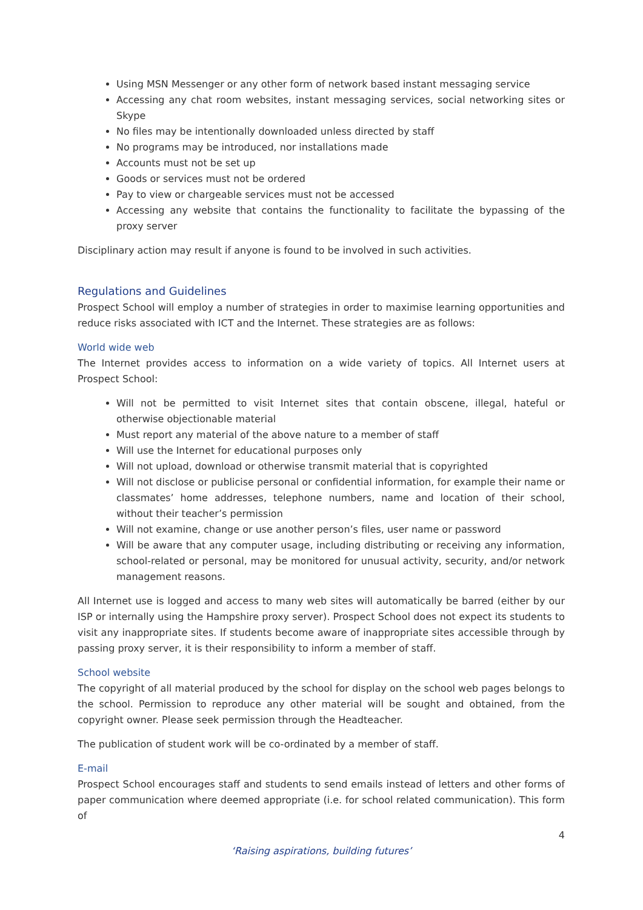Using MSN Messenger or any other form of network based instant messaging service
Accessing any chat room websites, instant messaging services, social networking sites or Skype
No files may be intentionally downloaded unless directed by staff
No programs may be introduced, nor installations made
Accounts must not be set up
Goods or services must not be ordered
Pay to view or chargeable services must not be accessed
Accessing any website that contains the functionality to facilitate the bypassing of the proxy server
Disciplinary action may result if anyone is found to be involved in such activities.
Regulations and Guidelines
Prospect School will employ a number of strategies in order to maximise learning opportunities and reduce risks associated with ICT and the Internet. These strategies are as follows:
World wide web
The Internet provides access to information on a wide variety of topics. All Internet users at Prospect School:
Will not be permitted to visit Internet sites that contain obscene, illegal, hateful or otherwise objectionable material
Must report any material of the above nature to a member of staff
Will use the Internet for educational purposes only
Will not upload, download or otherwise transmit material that is copyrighted
Will not disclose or publicise personal or confidential information, for example their name or classmates’ home addresses, telephone numbers, name and location of their school, without their teacher’s permission
Will not examine, change or use another person’s files, user name or password
Will be aware that any computer usage, including distributing or receiving any information, school-related or personal, may be monitored for unusual activity, security, and/or network management reasons.
All Internet use is logged and access to many web sites will automatically be barred (either by our ISP or internally using the Hampshire proxy server). Prospect School does not expect its students to visit any inappropriate sites. If students become aware of inappropriate sites accessible through by passing proxy server, it is their responsibility to inform a member of staff.
School website
The copyright of all material produced by the school for display on the school web pages belongs to the school. Permission to reproduce any other material will be sought and obtained, from the copyright owner. Please seek permission through the Headteacher.
The publication of student work will be co-ordinated by a member of staff.
E-mail
Prospect School encourages staff and students to send emails instead of letters and other forms of paper communication where deemed appropriate (i.e. for school related communication). This form of
4
‘Raising aspirations, building futures’